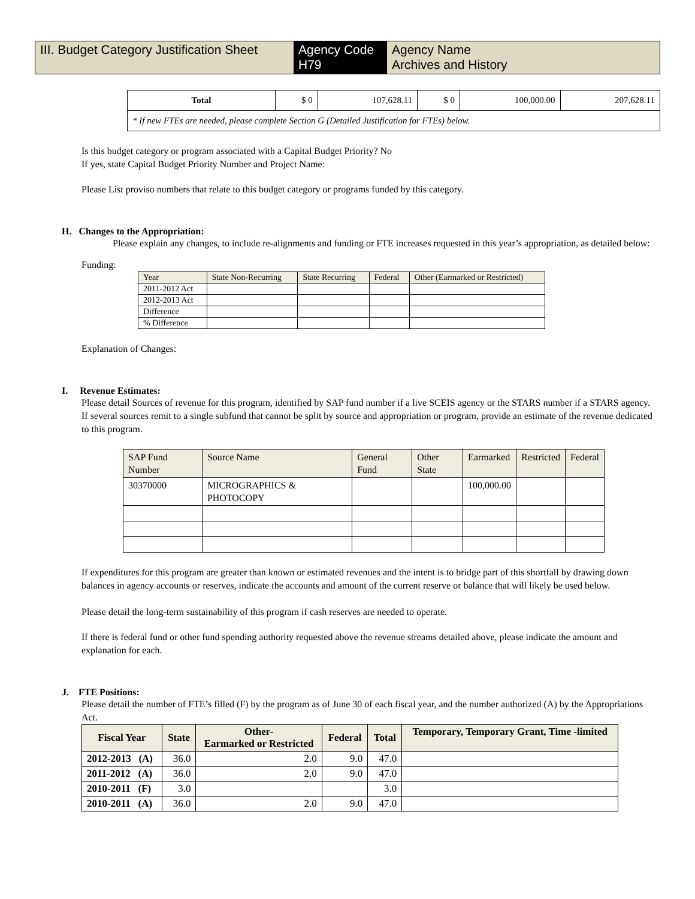III. Budget Category Justification Sheet
Agency Code
H79
Agency Name
Archives and History
| Total | $ 0 | 107,628.11 | $ 0 | 100,000.00 | 207,628.11 |
| * If new FTEs are needed, please complete Section G (Detailed Justification for FTEs) below. | | | | | |
Is this budget category or program associated with a Capital Budget Priority? No
If yes, state Capital Budget Priority Number and Project Name:
Please List proviso numbers that relate to this budget category or programs funded by this category.
H. Changes to the Appropriation:
Please explain any changes, to include re-alignments and funding or FTE increases requested in this year’s appropriation, as detailed below:
Funding:
| Year | State Non-Recurring | State Recurring | Federal | Other (Earmarked or Restricted) |
| 2011-2012 Act | | | | |
| 2012-2013 Act | | | | |
| Difference | | | | |
| % Difference | | | | |
Explanation of Changes:
I. Revenue Estimates:
Please detail Sources of revenue for this program, identified by SAP fund number if a live SCEIS agency or the STARS number if a STARS agency. If several sources remit to a single subfund that cannot be split by source and appropriation or program, provide an estimate of the revenue dedicated to this program.
| SAP Fund Number | Source Name | General Fund | Other State | Earmarked | Restricted | Federal |
| 30370000 | MICROGRAPHICS & PHOTOCOPY | | | 100,000.00 | | |
If expenditures for this program are greater than known or estimated revenues and the intent is to bridge part of this shortfall by drawing down balances in agency accounts or reserves, indicate the accounts and amount of the current reserve or balance that will likely be used below.
Please detail the long-term sustainability of this program if cash reserves are needed to operate.
If there is federal fund or other fund spending authority requested above the revenue streams detailed above, please indicate the amount and explanation for each.
J. FTE Positions:
Please detail the number of FTE’s filled (F) by the program as of June 30 of each fiscal year, and the number authorized (A) by the Appropriations Act.
| Fiscal Year | State | Other- Earmarked or Restricted | Federal | Total | Temporary, Temporary Grant, Time -limited |
| --- | --- | --- | --- | --- | --- |
| 2012-2013 (A) | 36.0 | 2.0 | 9.0 | 47.0 | |
| 2011-2012 (A) | 36.0 | 2.0 | 9.0 | 47.0 | |
| 2010-2011 (F) | 3.0 | | | 3.0 | |
| 2010-2011 (A) | 36.0 | 2.0 | 9.0 | 47.0 | |